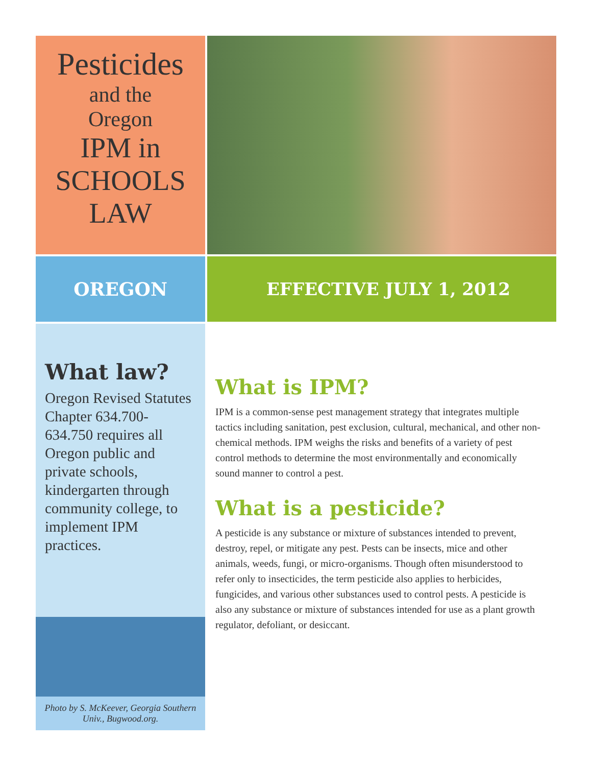Pesticides
and the
Oregon
IPM in
SCHOOLS
LAW
OREGON EFFECTIVE JULY 1, 2012
What law?
Oregon Revised Statutes Chapter 634.700-634.750 requires all Oregon public and private schools, kindergarten through community college, to implement IPM practices.
Photo by S. McKeever, Georgia Southern Univ., Bugwood.org.
What is IPM?
IPM is a common-sense pest management strategy that integrates multiple tactics including sanitation, pest exclusion, cultural, mechanical, and other non-chemical methods. IPM weighs the risks and benefits of a variety of pest control methods to determine the most environmentally and economically sound manner to control a pest.
What is a pesticide?
A pesticide is any substance or mixture of substances intended to prevent, destroy, repel, or mitigate any pest. Pests can be insects, mice and other animals, weeds, fungi, or micro-organisms. Though often misunderstood to refer only to insecticides, the term pesticide also applies to herbicides, fungicides, and various other substances used to control pests. A pesticide is also any substance or mixture of substances intended for use as a plant growth regulator, defoliant, or desiccant.